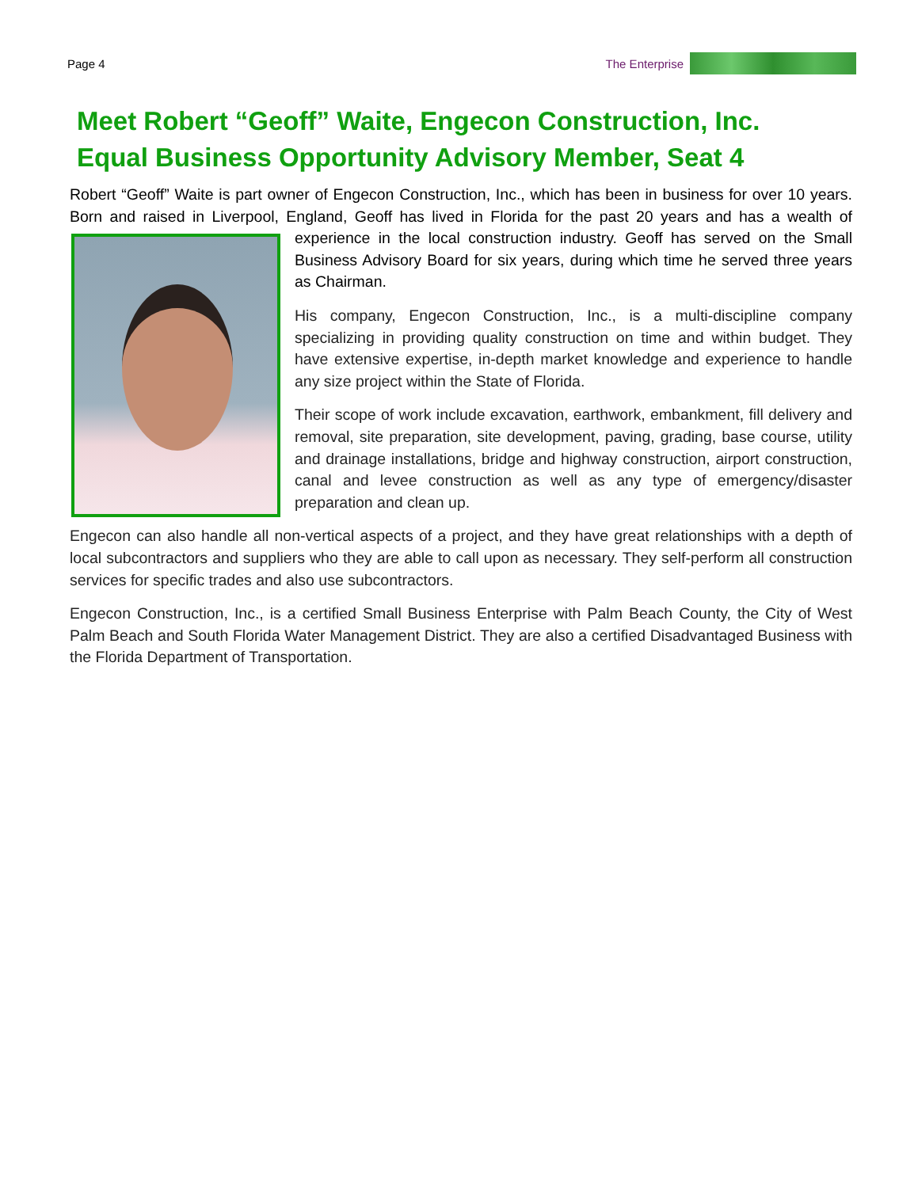Page 4 The Enterprise
Meet Robert “Geoff” Waite, Engecon Construction, Inc.
Equal Business Opportunity Advisory Member, Seat 4
Robert “Geoff” Waite is part owner of Engecon Construction, Inc., which has been in business for over 10 years. Born and raised in Liverpool, England, Geoff has lived in Florida for the past 20 years and has a wealth of experience in the local construction industry. Geoff has served on the Small Business Advisory Board for six years, during which time he served three years as Chairman.
His company, Engecon Construction, Inc., is a multi-discipline company specializing in providing quality construction on time and within budget. They have extensive expertise, in-depth market knowledge and experience to handle any size project within the State of Florida.
Their scope of work include excavation, earthwork, embankment, fill delivery and removal, site preparation, site development, paving, grading, base course, utility and drainage installations, bridge and highway construction, airport construction, canal and levee construction as well as any type of emergency/disaster preparation and clean up.
Engecon can also handle all non-vertical aspects of a project, and they have great relationships with a depth of local subcontractors and suppliers who they are able to call upon as necessary. They self-perform all construction services for specific trades and also use subcontractors.
Engecon Construction, Inc., is a certified Small Business Enterprise with Palm Beach County, the City of West Palm Beach and South Florida Water Management District. They are also a certified Disadvantaged Business with the Florida Department of Transportation.